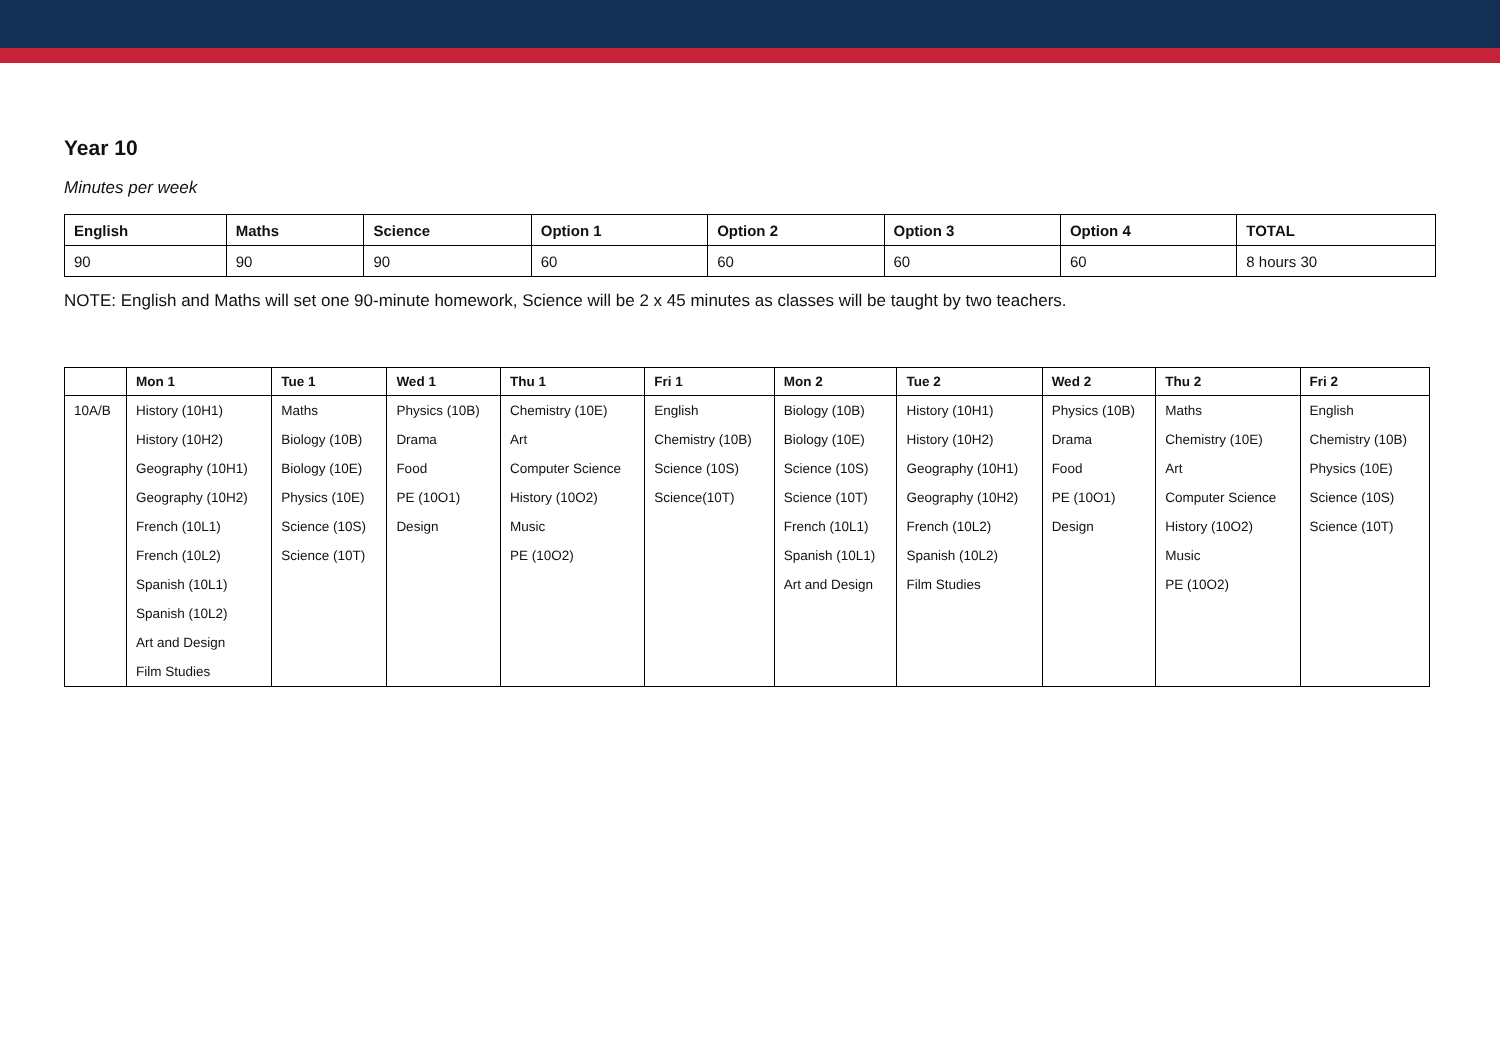Year 10
Minutes per week
| English | Maths | Science | Option 1 | Option 2 | Option 3 | Option 4 | TOTAL |
| --- | --- | --- | --- | --- | --- | --- | --- |
| 90 | 90 | 90 | 60 | 60 | 60 | 60 | 8 hours 30 |
NOTE: English and Maths will set one 90-minute homework, Science will be 2 x 45 minutes as classes will be taught by two teachers.
| | Mon 1 | Tue 1 | Wed 1 | Thu 1 | Fri 1 | Mon 2 | Tue 2 | Wed 2 | Thu 2 | Fri 2 |
| --- | --- | --- | --- | --- | --- | --- | --- | --- | --- | --- |
| 10A/B | History (10H1) | Maths | Physics (10B) | Chemistry (10E) | English | Biology (10B) | History (10H1) | Physics (10B) | Maths | English |
| | History (10H2) | Biology (10B) | Drama | Art | Chemistry (10B) | Biology (10E) | History (10H2) | Drama | Chemistry (10E) | Chemistry (10B) |
| | Geography (10H1) | Biology (10E) | Food | Computer Science | Science (10S) | Science (10S) | Geography (10H1) | Food | Art | Physics (10E) |
| | Geography (10H2) | Physics (10E) | PE (10O1) | History (10O2) | Science(10T) | Science (10T) | Geography (10H2) | PE (10O1) | Computer Science | Science (10S) |
| | French (10L1) | Science (10S) | Design | Music | | French (10L1) | French (10L2) | Design | History (10O2) | Science (10T) |
| | French (10L2) | Science (10T) | | PE (10O2) | | Spanish (10L1) | Spanish (10L2) | | Music | |
| | Spanish (10L1) | | | | | Art and Design | Film Studies | | PE (10O2) | |
| | Spanish (10L2) | | | | | | | | | |
| | Art and Design | | | | | | | | | |
| | Film Studies | | | | | | | | | |